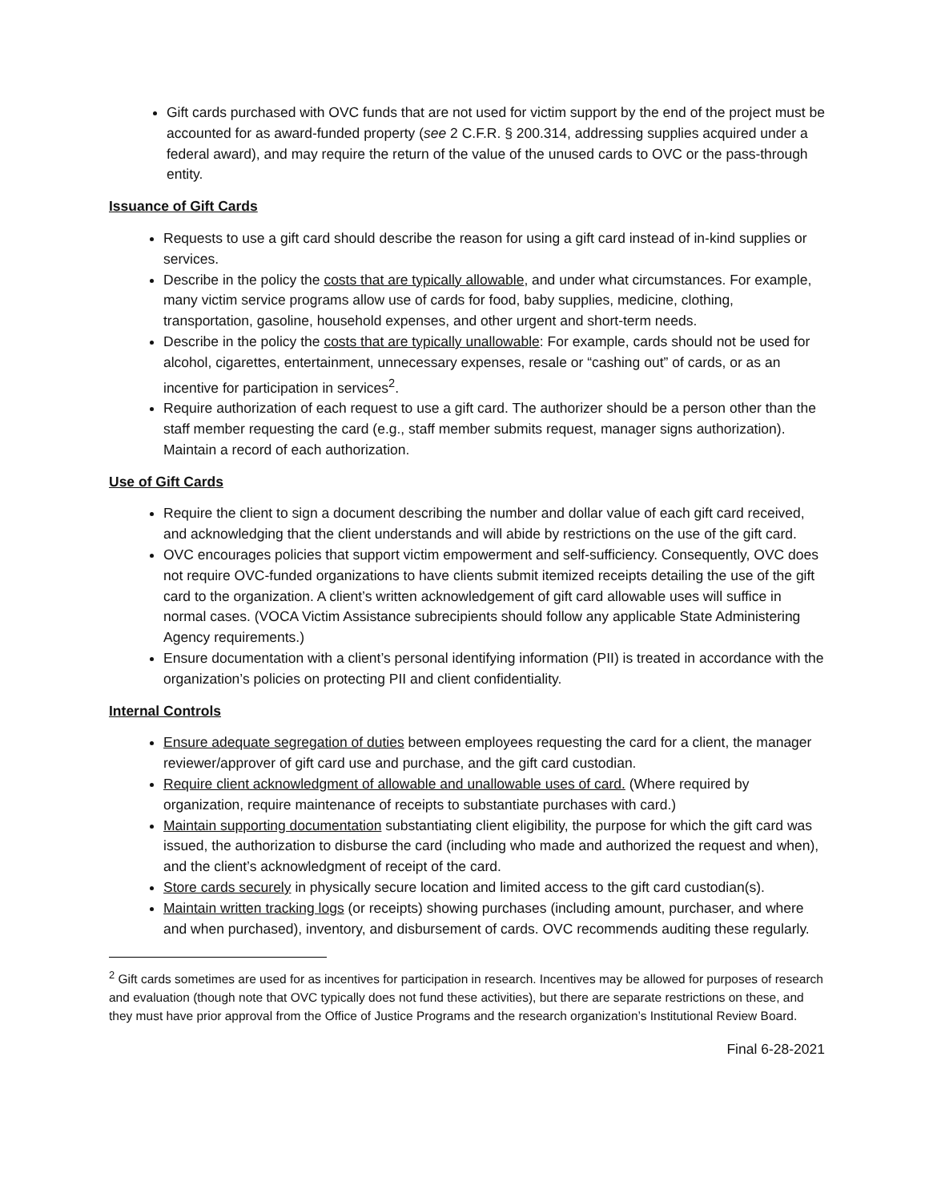Gift cards purchased with OVC funds that are not used for victim support by the end of the project must be accounted for as award-funded property (see 2 C.F.R. § 200.314, addressing supplies acquired under a federal award), and may require the return of the value of the unused cards to OVC or the pass-through entity.
Issuance of Gift Cards
Requests to use a gift card should describe the reason for using a gift card instead of in-kind supplies or services.
Describe in the policy the costs that are typically allowable, and under what circumstances. For example, many victim service programs allow use of cards for food, baby supplies, medicine, clothing, transportation, gasoline, household expenses, and other urgent and short-term needs.
Describe in the policy the costs that are typically unallowable: For example, cards should not be used for alcohol, cigarettes, entertainment, unnecessary expenses, resale or “cashing out” of cards, or as an incentive for participation in services<sup>2</sup>.
Require authorization of each request to use a gift card. The authorizer should be a person other than the staff member requesting the card (e.g., staff member submits request, manager signs authorization). Maintain a record of each authorization.
Use of Gift Cards
Require the client to sign a document describing the number and dollar value of each gift card received, and acknowledging that the client understands and will abide by restrictions on the use of the gift card.
OVC encourages policies that support victim empowerment and self-sufficiency. Consequently, OVC does not require OVC-funded organizations to have clients submit itemized receipts detailing the use of the gift card to the organization. A client’s written acknowledgement of gift card allowable uses will suffice in normal cases. (VOCA Victim Assistance subrecipients should follow any applicable State Administering Agency requirements.)
Ensure documentation with a client’s personal identifying information (PII) is treated in accordance with the organization’s policies on protecting PII and client confidentiality.
Internal Controls
Ensure adequate segregation of duties between employees requesting the card for a client, the manager reviewer/approver of gift card use and purchase, and the gift card custodian.
Require client acknowledgment of allowable and unallowable uses of card. (Where required by organization, require maintenance of receipts to substantiate purchases with card.)
Maintain supporting documentation substantiating client eligibility, the purpose for which the gift card was issued, the authorization to disburse the card (including who made and authorized the request and when), and the client’s acknowledgment of receipt of the card.
Store cards securely in physically secure location and limited access to the gift card custodian(s).
Maintain written tracking logs (or receipts) showing purchases (including amount, purchaser, and where and when purchased), inventory, and disbursement of cards. OVC recommends auditing these regularly.
<sup>2</sup> Gift cards sometimes are used for as incentives for participation in research. Incentives may be allowed for purposes of research and evaluation (though note that OVC typically does not fund these activities), but there are separate restrictions on these, and they must have prior approval from the Office of Justice Programs and the research organization’s Institutional Review Board.
Final 6-28-2021